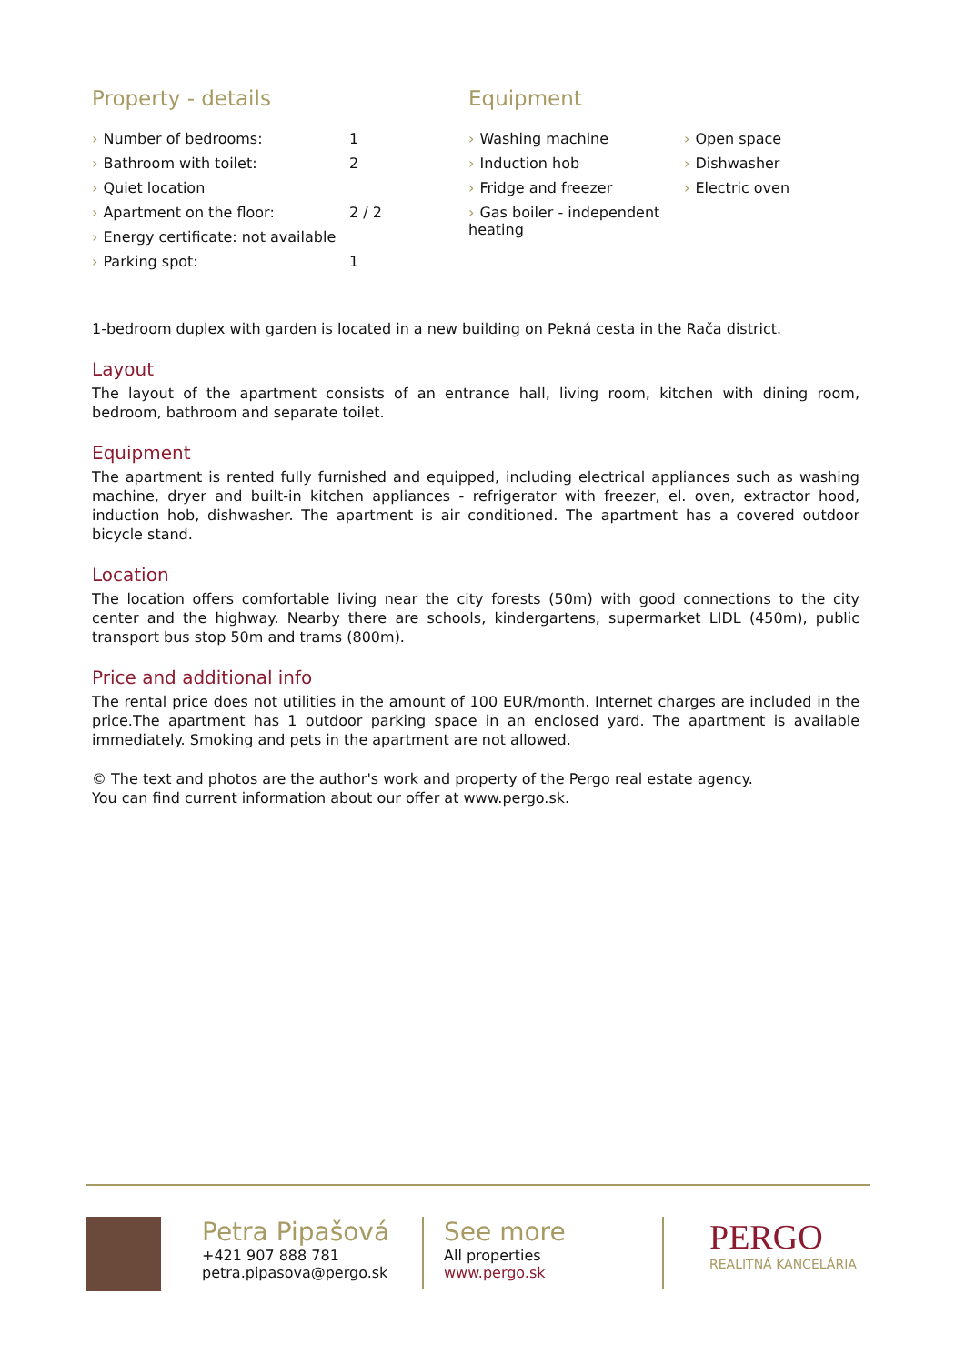Property - details
| › Number of bedrooms: | 1 |
| › Bathroom with toilet: | 2 |
| › Quiet location | |
| › Apartment on the floor: | 2 / 2 |
| › Energy certificate: not available | |
| › Parking spot: | 1 |
Equipment
| › Washing machine | › Open space |
| › Induction hob | › Dishwasher |
| › Fridge and freezer | › Electric oven |
| › Gas boiler - independent heating | |
1-bedroom duplex with garden is located in a new building on Pekná cesta in the Rača district.
Layout
The layout of the apartment consists of an entrance hall, living room, kitchen with dining room, bedroom, bathroom and separate toilet.
Equipment
The apartment is rented fully furnished and equipped, including electrical appliances such as washing machine, dryer and built-in kitchen appliances - refrigerator with freezer, el. oven, extractor hood, induction hob, dishwasher. The apartment is air conditioned. The apartment has a covered outdoor bicycle stand.
Location
The location offers comfortable living near the city forests (50m) with good connections to the city center and the highway. Nearby there are schools, kindergartens, supermarket LIDL (450m), public transport bus stop 50m and trams (800m).
Price and additional info
The rental price does not utilities in the amount of 100 EUR/month. Internet charges are included in the price.The apartment has 1 outdoor parking space in an enclosed yard. The apartment is available immediately. Smoking and pets in the apartment are not allowed.
© The text and photos are the author's work and property of the Pergo real estate agency.
You can find current information about our offer at www.pergo.sk.
Petra Pipašová
+421 907 888 781
petra.pipasova@pergo.sk
See more
All properties
www.pergo.sk
PERGO
REALITNÁ KANCELÁRIA